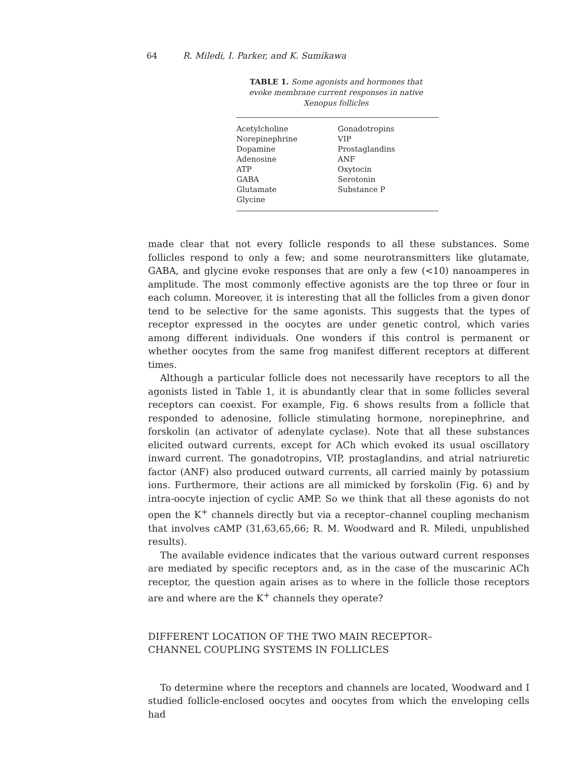64 R. Miledi, I. Parker, and K. Sumikawa
TABLE 1. Some agonists and hormones that evoke membrane current responses in native Xenopus follicles
| Acetylcholine Norepinephrine Dopamine Adenosine ATP GABA Glutamate Glycine | Gonadotropins VIP Prostaglandins ANF Oxytocin Serotonin Substance P |
made clear that not every follicle responds to all these substances. Some follicles respond to only a few; and some neurotransmitters like glutamate, GABA, and glycine evoke responses that are only a few (<10) nanoamperes in amplitude. The most commonly effective agonists are the top three or four in each column. Moreover, it is interesting that all the follicles from a given donor tend to be selective for the same agonists. This suggests that the types of receptor expressed in the oocytes are under genetic control, which varies among different individuals. One wonders if this control is permanent or whether oocytes from the same frog manifest different receptors at different times.
Although a particular follicle does not necessarily have receptors to all the agonists listed in Table 1, it is abundantly clear that in some follicles several receptors can coexist. For example, Fig. 6 shows results from a follicle that responded to adenosine, follicle stimulating hormone, norepinephrine, and forskolin (an activator of adenylate cyclase). Note that all these substances elicited outward currents, except for ACh which evoked its usual oscillatory inward current. The gonadotropins, VIP, prostaglandins, and atrial natriuretic factor (ANF) also produced outward currents, all carried mainly by potassium ions. Furthermore, their actions are all mimicked by forskolin (Fig. 6) and by intra-oocyte injection of cyclic AMP. So we think that all these agonists do not open the K<sup>+</sup> channels directly but via a receptor–channel coupling mechanism that involves cAMP (31,63,65,66; R. M. Woodward and R. Miledi, unpublished results).
The available evidence indicates that the various outward current responses are mediated by specific receptors and, as in the case of the muscarinic ACh receptor, the question again arises as to where in the follicle those receptors are and where are the K<sup>+</sup> channels they operate?
DIFFERENT LOCATION OF THE TWO MAIN RECEPTOR–
CHANNEL COUPLING SYSTEMS IN FOLLICLES
To determine where the receptors and channels are located, Woodward and I studied follicle-enclosed oocytes and oocytes from which the enveloping cells had